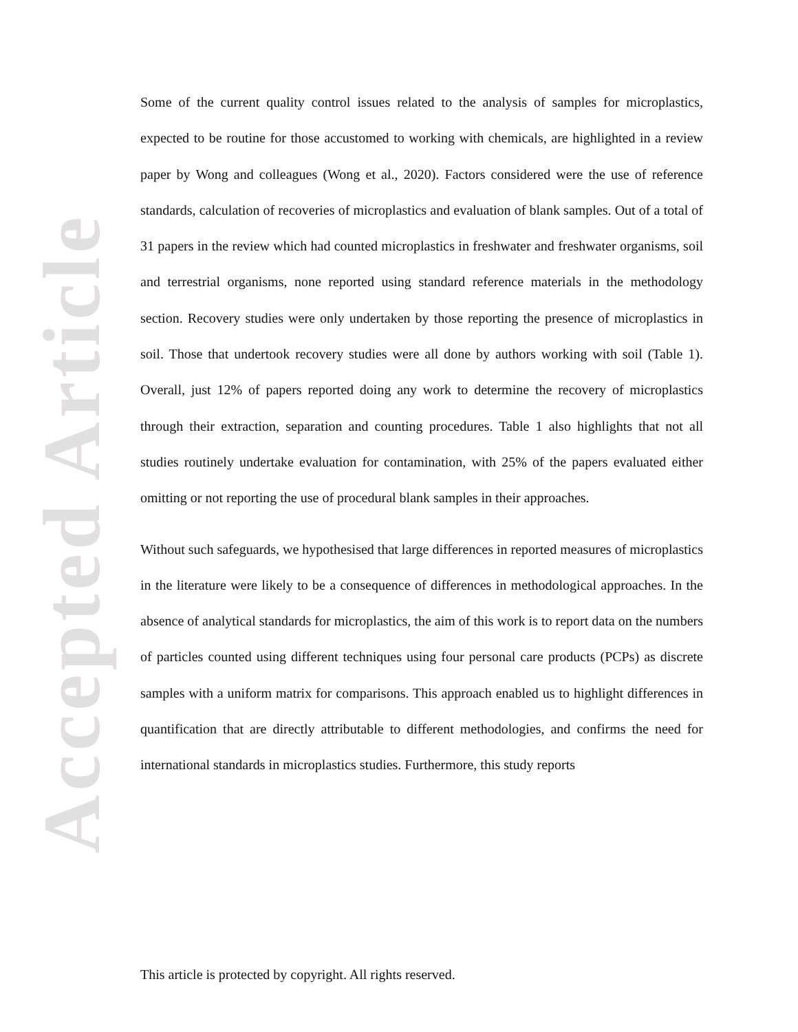Accepted Article
Some of the current quality control issues related to the analysis of samples for microplastics, expected to be routine for those accustomed to working with chemicals, are highlighted in a review paper by Wong and colleagues (Wong et al., 2020). Factors considered were the use of reference standards, calculation of recoveries of microplastics and evaluation of blank samples. Out of a total of 31 papers in the review which had counted microplastics in freshwater and freshwater organisms, soil and terrestrial organisms, none reported using standard reference materials in the methodology section. Recovery studies were only undertaken by those reporting the presence of microplastics in soil. Those that undertook recovery studies were all done by authors working with soil (Table 1). Overall, just 12% of papers reported doing any work to determine the recovery of microplastics through their extraction, separation and counting procedures. Table 1 also highlights that not all studies routinely undertake evaluation for contamination, with 25% of the papers evaluated either omitting or not reporting the use of procedural blank samples in their approaches.
Without such safeguards, we hypothesised that large differences in reported measures of microplastics in the literature were likely to be a consequence of differences in methodological approaches. In the absence of analytical standards for microplastics, the aim of this work is to report data on the numbers of particles counted using different techniques using four personal care products (PCPs) as discrete samples with a uniform matrix for comparisons. This approach enabled us to highlight differences in quantification that are directly attributable to different methodologies, and confirms the need for international standards in microplastics studies. Furthermore, this study reports
This article is protected by copyright. All rights reserved.